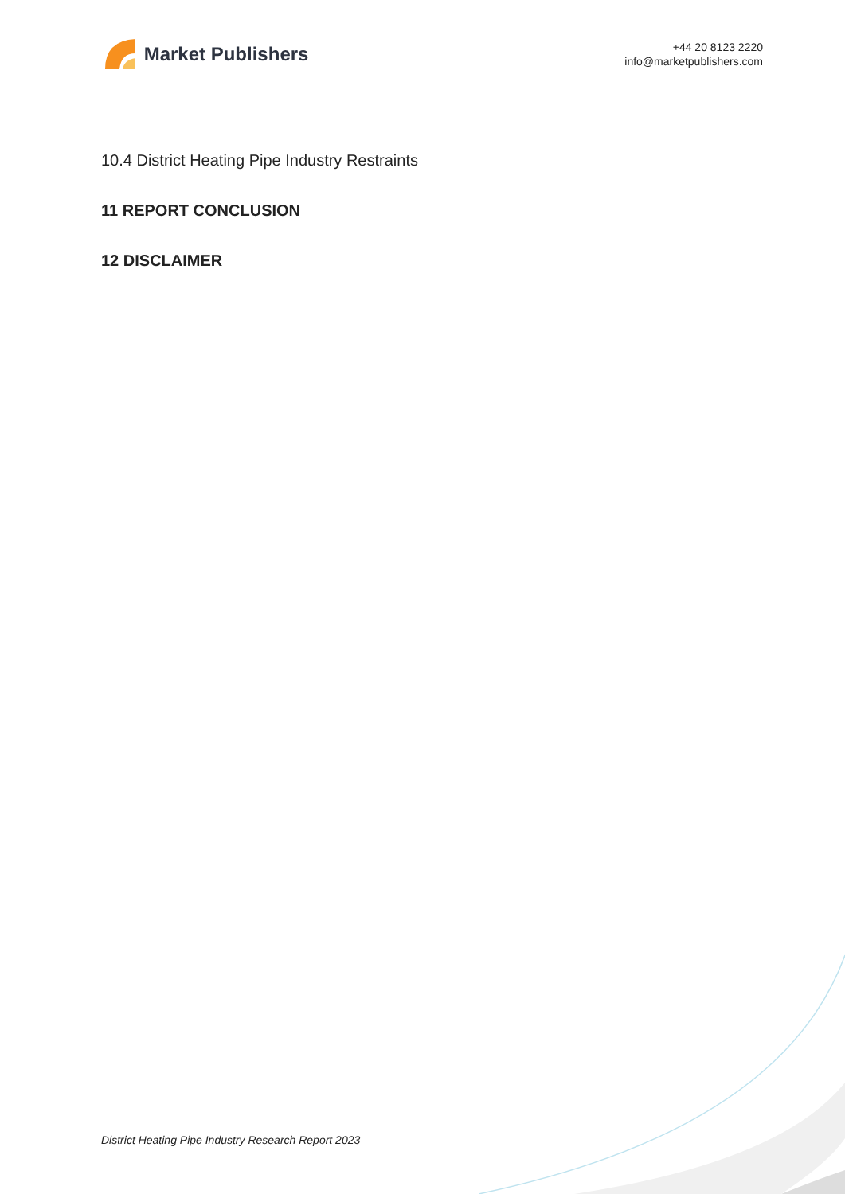Market Publishers
+44 20 8123 2220
info@marketpublishers.com
10.4 District Heating Pipe Industry Restraints
11 REPORT CONCLUSION
12 DISCLAIMER
District Heating Pipe Industry Research Report 2023